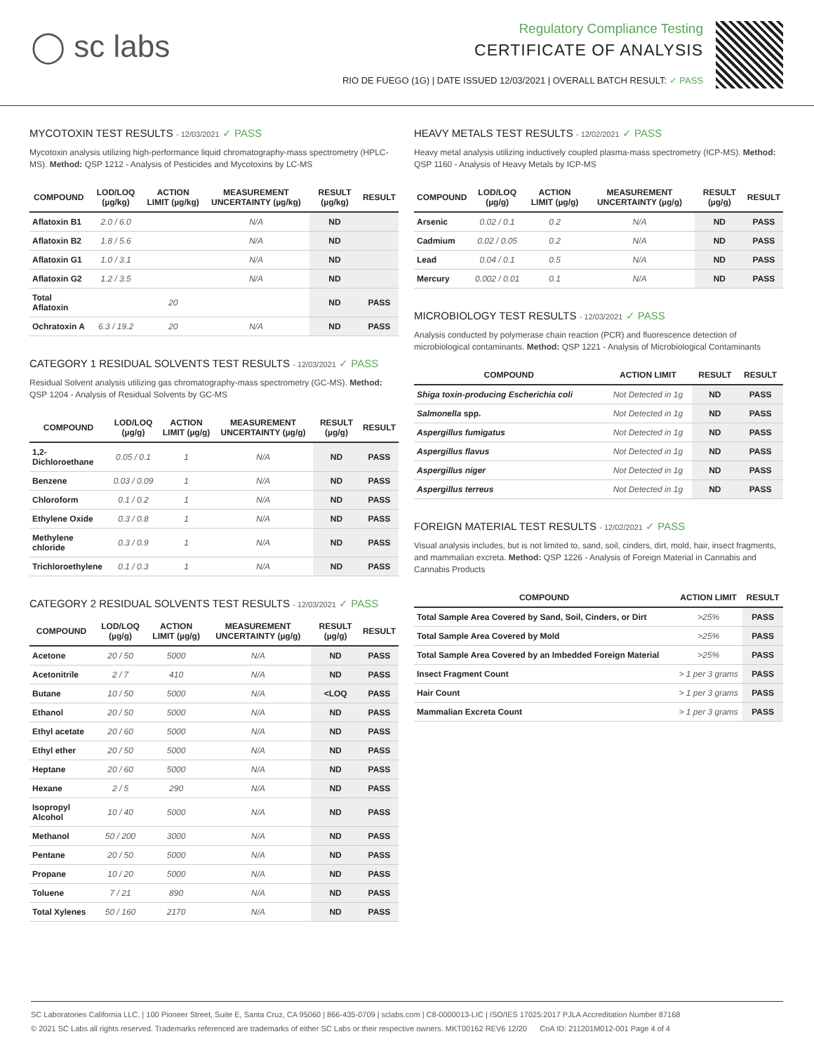◯ sc labs
Regulatory Compliance Testing
CERTIFICATE OF ANALYSIS
RIO DE FUEGO (1G) | DATE ISSUED 12/03/2021 | OVERALL BATCH RESULT: ✓ PASS
MYCOTOXIN TEST RESULTS - 12/03/2021 ✓ PASS
Mycotoxin analysis utilizing high-performance liquid chromatography-mass spectrometry (HPLC-MS). Method: QSP 1212 - Analysis of Pesticides and Mycotoxins by LC-MS
| COMPOUND | LOD/LOQ (µg/kg) | ACTION LIMIT (µg/kg) | MEASUREMENT UNCERTAINTY (µg/kg) | RESULT (µg/kg) | RESULT |
| --- | --- | --- | --- | --- | --- |
| Aflatoxin B1 | 2.0 / 6.0 | | N/A | ND | |
| Aflatoxin B2 | 1.8 / 5.6 | | N/A | ND | |
| Aflatoxin G1 | 1.0 / 3.1 | | N/A | ND | |
| Aflatoxin G2 | 1.2 / 3.5 | | N/A | ND | |
| Total Aflatoxin | | 20 | | ND | PASS |
| Ochratoxin A | 6.3 / 19.2 | 20 | N/A | ND | PASS |
CATEGORY 1 RESIDUAL SOLVENTS TEST RESULTS - 12/03/2021 ✓ PASS
Residual Solvent analysis utilizing gas chromatography-mass spectrometry (GC-MS). Method: QSP 1204 - Analysis of Residual Solvents by GC-MS
| COMPOUND | LOD/LOQ (µg/g) | ACTION LIMIT (µg/g) | MEASUREMENT UNCERTAINTY (µg/g) | RESULT (µg/g) | RESULT |
| --- | --- | --- | --- | --- | --- |
| 1,2-Dichloroethane | 0.05 / 0.1 | 1 | N/A | ND | PASS |
| Benzene | 0.03 / 0.09 | 1 | N/A | ND | PASS |
| Chloroform | 0.1 / 0.2 | 1 | N/A | ND | PASS |
| Ethylene Oxide | 0.3 / 0.8 | 1 | N/A | ND | PASS |
| Methylene chloride | 0.3 / 0.9 | 1 | N/A | ND | PASS |
| Trichloroethylene | 0.1 / 0.3 | 1 | N/A | ND | PASS |
CATEGORY 2 RESIDUAL SOLVENTS TEST RESULTS - 12/03/2021 ✓ PASS
| COMPOUND | LOD/LOQ (µg/g) | ACTION LIMIT (µg/g) | MEASUREMENT UNCERTAINTY (µg/g) | RESULT (µg/g) | RESULT |
| --- | --- | --- | --- | --- | --- |
| Acetone | 20 / 50 | 5000 | N/A | ND | PASS |
| Acetonitrile | 2 / 7 | 410 | N/A | ND | PASS |
| Butane | 10 / 50 | 5000 | N/A | <LOQ | PASS |
| Ethanol | 20 / 50 | 5000 | N/A | ND | PASS |
| Ethyl acetate | 20 / 60 | 5000 | N/A | ND | PASS |
| Ethyl ether | 20 / 50 | 5000 | N/A | ND | PASS |
| Heptane | 20 / 60 | 5000 | N/A | ND | PASS |
| Hexane | 2 / 5 | 290 | N/A | ND | PASS |
| Isopropyl Alcohol | 10 / 40 | 5000 | N/A | ND | PASS |
| Methanol | 50 / 200 | 3000 | N/A | ND | PASS |
| Pentane | 20 / 50 | 5000 | N/A | ND | PASS |
| Propane | 10 / 20 | 5000 | N/A | ND | PASS |
| Toluene | 7 / 21 | 890 | N/A | ND | PASS |
| Total Xylenes | 50 / 160 | 2170 | N/A | ND | PASS |
HEAVY METALS TEST RESULTS - 12/02/2021 ✓ PASS
Heavy metal analysis utilizing inductively coupled plasma-mass spectrometry (ICP-MS). Method: QSP 1160 - Analysis of Heavy Metals by ICP-MS
| COMPOUND | LOD/LOQ (µg/g) | ACTION LIMIT (µg/g) | MEASUREMENT UNCERTAINTY (µg/g) | RESULT (µg/g) | RESULT |
| --- | --- | --- | --- | --- | --- |
| Arsenic | 0.02 / 0.1 | 0.2 | N/A | ND | PASS |
| Cadmium | 0.02 / 0.05 | 0.2 | N/A | ND | PASS |
| Lead | 0.04 / 0.1 | 0.5 | N/A | ND | PASS |
| Mercury | 0.002 / 0.01 | 0.1 | N/A | ND | PASS |
MICROBIOLOGY TEST RESULTS - 12/03/2021 ✓ PASS
Analysis conducted by polymerase chain reaction (PCR) and fluorescence detection of microbiological contaminants. Method: QSP 1221 - Analysis of Microbiological Contaminants
| COMPOUND | ACTION LIMIT | RESULT | RESULT |
| --- | --- | --- | --- |
| Shiga toxin-producing Escherichia coli | Not Detected in 1g | ND | PASS |
| Salmonella spp. | Not Detected in 1g | ND | PASS |
| Aspergillus fumigatus | Not Detected in 1g | ND | PASS |
| Aspergillus flavus | Not Detected in 1g | ND | PASS |
| Aspergillus niger | Not Detected in 1g | ND | PASS |
| Aspergillus terreus | Not Detected in 1g | ND | PASS |
FOREIGN MATERIAL TEST RESULTS - 12/02/2021 ✓ PASS
Visual analysis includes, but is not limited to, sand, soil, cinders, dirt, mold, hair, insect fragments, and mammalian excreta. Method: QSP 1226 - Analysis of Foreign Material in Cannabis and Cannabis Products
| COMPOUND | ACTION LIMIT | RESULT |
| --- | --- | --- |
| Total Sample Area Covered by Sand, Soil, Cinders, or Dirt | >25% | PASS |
| Total Sample Area Covered by Mold | >25% | PASS |
| Total Sample Area Covered by an Imbedded Foreign Material | >25% | PASS |
| Insect Fragment Count | > 1 per 3 grams | PASS |
| Hair Count | > 1 per 3 grams | PASS |
| Mammalian Excreta Count | > 1 per 3 grams | PASS |
SC Laboratories California LLC. | 100 Pioneer Street, Suite E, Santa Cruz, CA 95060 | 866-435-0709 | sclabs.com | C8-0000013-LIC | ISO/IES 17025:2017 PJLA Accreditation Number 87168
© 2021 SC Labs all rights reserved. Trademarks referenced are trademarks of either SC Labs or their respective owners. MKT00162 REV6 12/20 CoA ID: 211201M012-001 Page 4 of 4